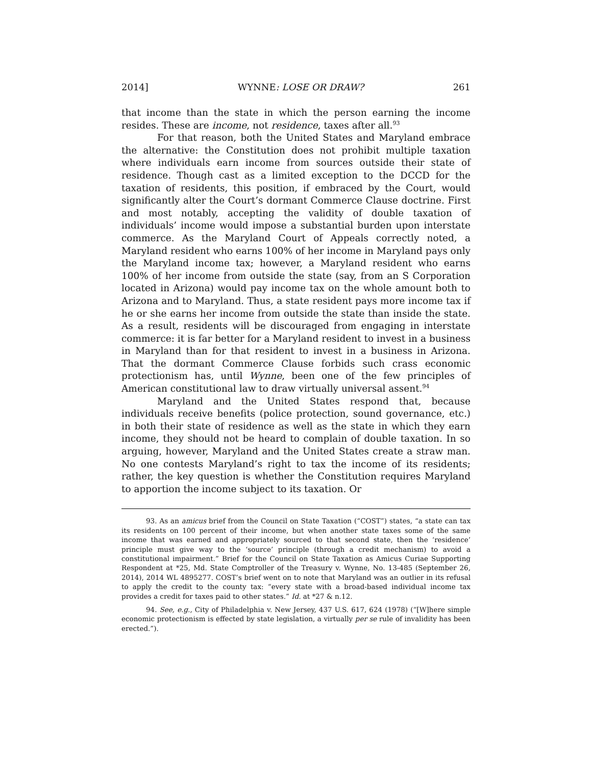2014] WYNNE: LOSE OR DRAW? 261
that income than the state in which the person earning the income resides. These are income, not residence, taxes after all.<sup>93</sup>
For that reason, both the United States and Maryland embrace the alternative: the Constitution does not prohibit multiple taxation where individuals earn income from sources outside their state of residence. Though cast as a limited exception to the DCCD for the taxation of residents, this position, if embraced by the Court, would significantly alter the Court’s dormant Commerce Clause doctrine. First and most notably, accepting the validity of double taxation of individuals’ income would impose a substantial burden upon interstate commerce. As the Maryland Court of Appeals correctly noted, a Maryland resident who earns 100% of her income in Maryland pays only the Maryland income tax; however, a Maryland resident who earns 100% of her income from outside the state (say, from an S Corporation located in Arizona) would pay income tax on the whole amount both to Arizona and to Maryland. Thus, a state resident pays more income tax if he or she earns her income from outside the state than inside the state. As a result, residents will be discouraged from engaging in interstate commerce: it is far better for a Maryland resident to invest in a business in Maryland than for that resident to invest in a business in Arizona. That the dormant Commerce Clause forbids such crass economic protectionism has, until Wynne, been one of the few principles of American constitutional law to draw virtually universal assent.<sup>94</sup>
Maryland and the United States respond that, because individuals receive benefits (police protection, sound governance, etc.) in both their state of residence as well as the state in which they earn income, they should not be heard to complain of double taxation. In so arguing, however, Maryland and the United States create a straw man. No one contests Maryland’s right to tax the income of its residents; rather, the key question is whether the Constitution requires Maryland to apportion the income subject to its taxation. Or
93. As an amicus brief from the Council on State Taxation (“COST”) states, “a state can tax its residents on 100 percent of their income, but when another state taxes some of the same income that was earned and appropriately sourced to that second state, then the ‘residence’ principle must give way to the ‘source’ principle (through a credit mechanism) to avoid a constitutional impairment.” Brief for the Council on State Taxation as Amicus Curiae Supporting Respondent at *25, Md. State Comptroller of the Treasury v. Wynne, No. 13-485 (September 26, 2014), 2014 WL 4895277. COST’s brief went on to note that Maryland was an outlier in its refusal to apply the credit to the county tax: “every state with a broad-based individual income tax provides a credit for taxes paid to other states.” Id. at *27 & n.12.
94. See, e.g., City of Philadelphia v. New Jersey, 437 U.S. 617, 624 (1978) (“[W]here simple economic protectionism is effected by state legislation, a virtually per se rule of invalidity has been erected.”).